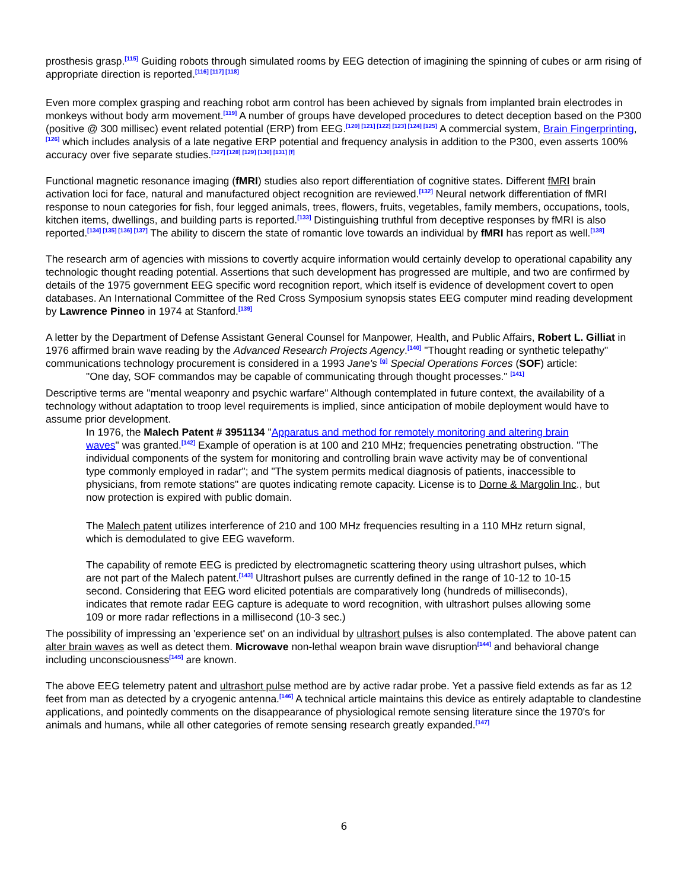prosthesis grasp.<sup>[115]</sup> Guiding robots through simulated rooms by EEG detection of imagining the spinning of cubes or arm rising of appropriate direction is reported.<sup>[116] [117] [118]</sup>
Even more complex grasping and reaching robot arm control has been achieved by signals from implanted brain electrodes in monkeys without body arm movement.<sup>[119]</sup> A number of groups have developed procedures to detect deception based on the P300 (positive @ 300 millisec) event related potential (ERP) from EEG.<sup>[120] [121] [122] [123] [124] [125]</sup> A commercial system, Brain Fingerprinting,<sup>[126]</sup> which includes analysis of a late negative ERP potential and frequency analysis in addition to the P300, even asserts 100% accuracy over five separate studies.<sup>[127] [128] [129] [130] [131] [f]</sup>
Functional magnetic resonance imaging (fMRI) studies also report differentiation of cognitive states. Different fMRI brain activation loci for face, natural and manufactured object recognition are reviewed.<sup>[132]</sup> Neural network differentiation of fMRI response to noun categories for fish, four legged animals, trees, flowers, fruits, vegetables, family members, occupations, tools, kitchen items, dwellings, and building parts is reported.<sup>[133]</sup> Distinguishing truthful from deceptive responses by fMRI is also reported.<sup>[134] [135] [136] [137]</sup> The ability to discern the state of romantic love towards an individual by fMRI has report as well.<sup>[138]</sup>
The research arm of agencies with missions to covertly acquire information would certainly develop to operational capability any technologic thought reading potential. Assertions that such development has progressed are multiple, and two are confirmed by details of the 1975 government EEG specific word recognition report, which itself is evidence of development covert to open databases. An International Committee of the Red Cross Symposium synopsis states EEG computer mind reading development by Lawrence Pinneo in 1974 at Stanford.<sup>[139]</sup>
A letter by the Department of Defense Assistant General Counsel for Manpower, Health, and Public Affairs, Robert L. Gilliat in 1976 affirmed brain wave reading by the Advanced Research Projects Agency.<sup>[140]</sup> "Thought reading or synthetic telepathy" communications technology procurement is considered in a 1993 Jane's <sup>[g]</sup> Special Operations Forces (SOF) article:
"One day, SOF commandos may be capable of communicating through thought processes." <sup>[141]</sup>
Descriptive terms are "mental weaponry and psychic warfare" Although contemplated in future context, the availability of a technology without adaptation to troop level requirements is implied, since anticipation of mobile deployment would have to assume prior development.
In 1976, the Malech Patent # 3951134 "Apparatus and method for remotely monitoring and altering brain waves" was granted.<sup>[142]</sup> Example of operation is at 100 and 210 MHz; frequencies penetrating obstruction. "The individual components of the system for monitoring and controlling brain wave activity may be of conventional type commonly employed in radar"; and "The system permits medical diagnosis of patients, inaccessible to physicians, from remote stations" are quotes indicating remote capacity. License is to Dorne & Margolin Inc., but now protection is expired with public domain.
The Malech patent utilizes interference of 210 and 100 MHz frequencies resulting in a 110 MHz return signal, which is demodulated to give EEG waveform.
The capability of remote EEG is predicted by electromagnetic scattering theory using ultrashort pulses, which are not part of the Malech patent.<sup>[143]</sup> Ultrashort pulses are currently defined in the range of 10-12 to 10-15 second. Considering that EEG word elicited potentials are comparatively long (hundreds of milliseconds), indicates that remote radar EEG capture is adequate to word recognition, with ultrashort pulses allowing some 109 or more radar reflections in a millisecond (10-3 sec.)
The possibility of impressing an 'experience set' on an individual by ultrashort pulses is also contemplated. The above patent can alter brain waves as well as detect them. Microwave non-lethal weapon brain wave disruption<sup>[144]</sup> and behavioral change including unconsciousness<sup>[145]</sup> are known.
The above EEG telemetry patent and ultrashort pulse method are by active radar probe. Yet a passive field extends as far as 12 feet from man as detected by a cryogenic antenna.<sup>[146]</sup> A technical article maintains this device as entirely adaptable to clandestine applications, and pointedly comments on the disappearance of physiological remote sensing literature since the 1970's for animals and humans, while all other categories of remote sensing research greatly expanded.<sup>[147]</sup>
6